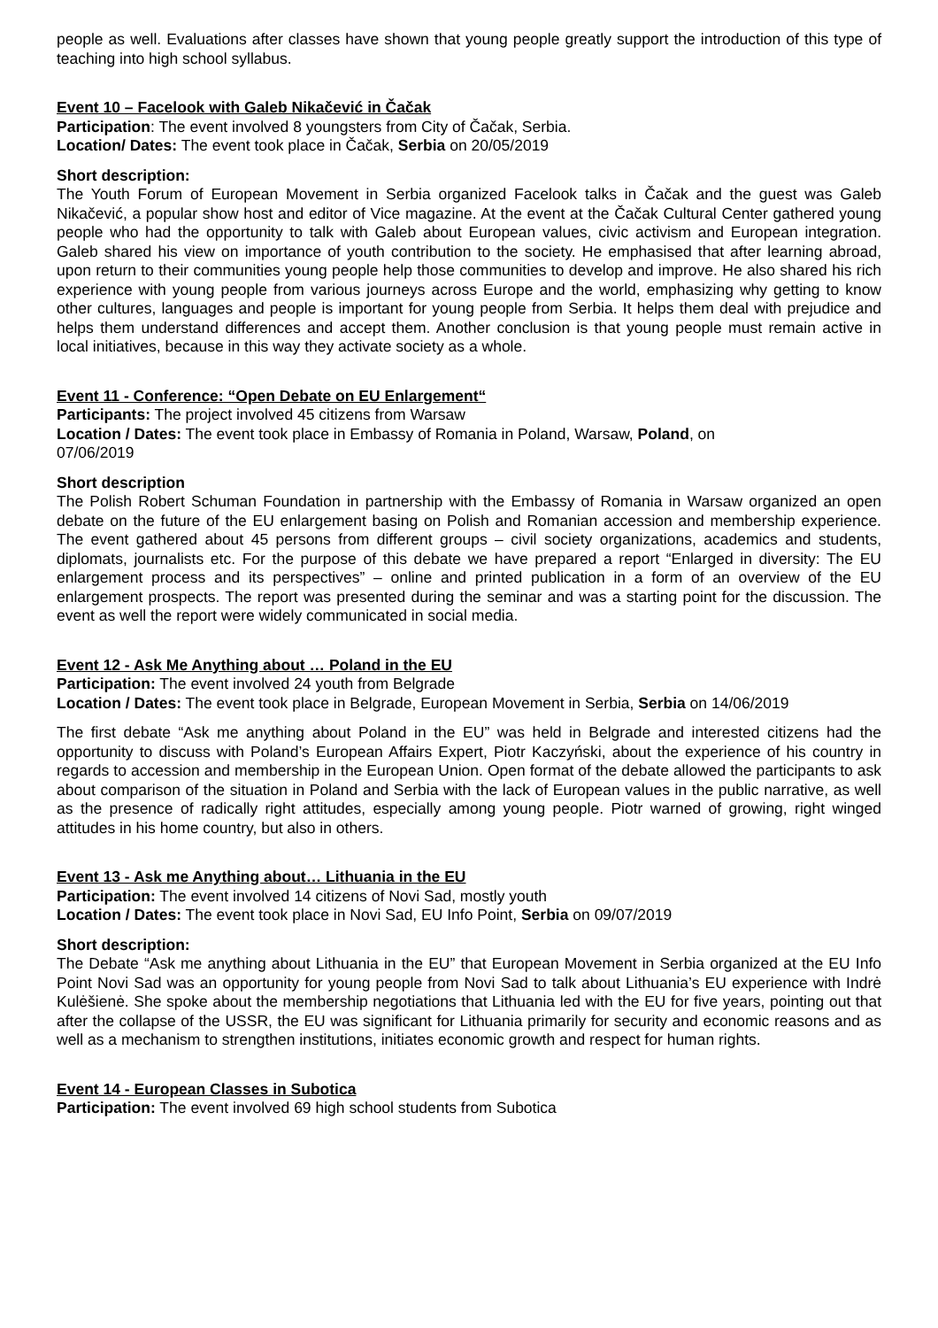people as well. Evaluations after classes have shown that young people greatly support the introduction of this type of teaching into high school syllabus.
Event 10 – Facelook with Galeb Nikačević in Čačak
Participation: The event involved 8 youngsters from City of Čačak, Serbia.
Location/ Dates: The event took place in Čačak, Serbia on 20/05/2019
Short description:
The Youth Forum of European Movement in Serbia organized Facelook talks in Čačak and the guest was Galeb Nikačević, a popular show host and editor of Vice magazine. At the event at the Čačak Cultural Center gathered young people who had the opportunity to talk with Galeb about European values, civic activism and European integration. Galeb shared his view on importance of youth contribution to the society. He emphasised that after learning abroad, upon return to their communities young people help those communities to develop and improve. He also shared his rich experience with young people from various journeys across Europe and the world, emphasizing why getting to know other cultures, languages and people is important for young people from Serbia. It helps them deal with prejudice and helps them understand differences and accept them. Another conclusion is that young people must remain active in local initiatives, because in this way they activate society as a whole.
Event 11 - Conference: “Open Debate on EU Enlargement“
Participants: The project involved 45 citizens from Warsaw
Location / Dates: The event took place in Embassy of Romania in Poland, Warsaw, Poland, on
07/06/2019
Short description
The Polish Robert Schuman Foundation in partnership with the Embassy of Romania in Warsaw organized an open debate on the future of the EU enlargement basing on Polish and Romanian accession and membership experience. The event gathered about 45 persons from different groups – civil society organizations, academics and students, diplomats, journalists etc. For the purpose of this debate we have prepared a report “Enlarged in diversity: The EU enlargement process and its perspectives” – online and printed publication in a form of an overview of the EU enlargement prospects. The report was presented during the seminar and was a starting point for the discussion. The event as well the report were widely communicated in social media.
Event 12 - Ask Me Anything about … Poland in the EU
Participation: The event involved 24 youth from Belgrade
Location / Dates: The event took place in Belgrade, European Movement in Serbia, Serbia on 14/06/2019
The first debate “Ask me anything about Poland in the EU” was held in Belgrade and interested citizens had the opportunity to discuss with Poland’s European Affairs Expert, Piotr Kaczyński, about the experience of his country in regards to accession and membership in the European Union. Open format of the debate allowed the participants to ask about comparison of the situation in Poland and Serbia with the lack of European values in the public narrative, as well as the presence of radically right attitudes, especially among young people. Piotr warned of growing, right winged attitudes in his home country, but also in others.
Event 13 - Ask me Anything about… Lithuania in the EU
Participation: The event involved 14 citizens of Novi Sad, mostly youth
Location / Dates: The event took place in Novi Sad, EU Info Point, Serbia on 09/07/2019
Short description:
The Debate “Ask me anything about Lithuania in the EU” that European Movement in Serbia organized at the EU Info Point Novi Sad was an opportunity for young people from Novi Sad to talk about Lithuania’s EU experience with Indrė Kulėšienė. She spoke about the membership negotiations that Lithuania led with the EU for five years, pointing out that after the collapse of the USSR, the EU was significant for Lithuania primarily for security and economic reasons and as well as a mechanism to strengthen institutions, initiates economic growth and respect for human rights.
Event 14 - European Classes in Subotica
Participation: The event involved 69 high school students from Subotica